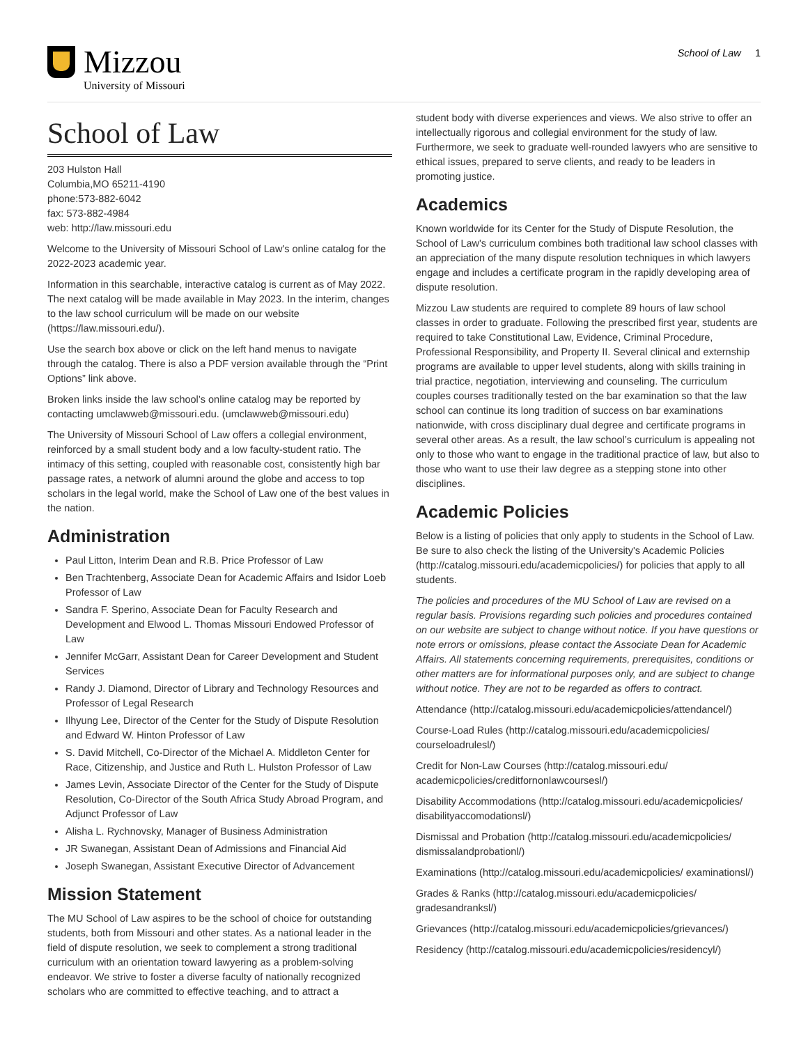Mizzou
University of Missouri
School of Law 1
School of Law
203 Hulston Hall
Columbia,MO 65211-4190
phone:573-882-6042
fax: 573-882-4984
web: http://law.missouri.edu
Welcome to the University of Missouri School of Law's online catalog for the 2022-2023 academic year.
Information in this searchable, interactive catalog is current as of May 2022. The next catalog will be made available in May 2023. In the interim, changes to the law school curriculum will be made on our website (https://law.missouri.edu/).
Use the search box above or click on the left hand menus to navigate through the catalog. There is also a PDF version available through the “Print Options” link above.
Broken links inside the law school’s online catalog may be reported by contacting umclawweb@missouri.edu. (umclawweb@missouri.edu)
The University of Missouri School of Law offers a collegial environment, reinforced by a small student body and a low faculty-student ratio. The intimacy of this setting, coupled with reasonable cost, consistently high bar passage rates, a network of alumni around the globe and access to top scholars in the legal world, make the School of Law one of the best values in the nation.
Administration
Paul Litton, Interim Dean and R.B. Price Professor of Law
Ben Trachtenberg, Associate Dean for Academic Affairs and Isidor Loeb Professor of Law
Sandra F. Sperino, Associate Dean for Faculty Research and Development and Elwood L. Thomas Missouri Endowed Professor of Law
Jennifer McGarr, Assistant Dean for Career Development and Student Services
Randy J. Diamond, Director of Library and Technology Resources and Professor of Legal Research
Ilhyung Lee, Director of the Center for the Study of Dispute Resolution and Edward W. Hinton Professor of Law
S. David Mitchell, Co-Director of the Michael A. Middleton Center for Race, Citizenship, and Justice and Ruth L. Hulston Professor of Law
James Levin, Associate Director of the Center for the Study of Dispute Resolution, Co-Director of the South Africa Study Abroad Program, and Adjunct Professor of Law
Alisha L. Rychnovsky, Manager of Business Administration
JR Swanegan, Assistant Dean of Admissions and Financial Aid
Joseph Swanegan, Assistant Executive Director of Advancement
Mission Statement
The MU School of Law aspires to be the school of choice for outstanding students, both from Missouri and other states. As a national leader in the field of dispute resolution, we seek to complement a strong traditional curriculum with an orientation toward lawyering as a problem-solving endeavor. We strive to foster a diverse faculty of nationally recognized scholars who are committed to effective teaching, and to attract a
student body with diverse experiences and views. We also strive to offer an intellectually rigorous and collegial environment for the study of law. Furthermore, we seek to graduate well-rounded lawyers who are sensitive to ethical issues, prepared to serve clients, and ready to be leaders in promoting justice.
Academics
Known worldwide for its Center for the Study of Dispute Resolution, the School of Law's curriculum combines both traditional law school classes with an appreciation of the many dispute resolution techniques in which lawyers engage and includes a certificate program in the rapidly developing area of dispute resolution.
Mizzou Law students are required to complete 89 hours of law school classes in order to graduate. Following the prescribed first year, students are required to take Constitutional Law, Evidence, Criminal Procedure, Professional Responsibility, and Property II. Several clinical and externship programs are available to upper level students, along with skills training in trial practice, negotiation, interviewing and counseling. The curriculum couples courses traditionally tested on the bar examination so that the law school can continue its long tradition of success on bar examinations nationwide, with cross disciplinary dual degree and certificate programs in several other areas. As a result, the law school’s curriculum is appealing not only to those who want to engage in the traditional practice of law, but also to those who want to use their law degree as a stepping stone into other disciplines.
Academic Policies
Below is a listing of policies that only apply to students in the School of Law. Be sure to also check the listing of the University's Academic Policies (http://catalog.missouri.edu/academicpolicies/) for policies that apply to all students.
The policies and procedures of the MU School of Law are revised on a regular basis. Provisions regarding such policies and procedures contained on our website are subject to change without notice. If you have questions or note errors or omissions, please contact the Associate Dean for Academic Affairs. All statements concerning requirements, prerequisites, conditions or other matters are for informational purposes only, and are subject to change without notice. They are not to be regarded as offers to contract.
Attendance (http://catalog.missouri.edu/academicpolicies/attendancel/)
Course-Load Rules (http://catalog.missouri.edu/academicpolicies/ courseloadrulesl/)
Credit for Non-Law Courses (http://catalog.missouri.edu/ academicpolicies/creditfornonlawcoursesl/)
Disability Accommodations (http://catalog.missouri.edu/academicpolicies/ disabilityaccomodationsl/)
Dismissal and Probation (http://catalog.missouri.edu/academicpolicies/ dismissalandprobationl/)
Examinations (http://catalog.missouri.edu/academicpolicies/ examinationsl/)
Grades & Ranks (http://catalog.missouri.edu/academicpolicies/ gradesandranksl/)
Grievances (http://catalog.missouri.edu/academicpolicies/grievances/)
Residency (http://catalog.missouri.edu/academicpolicies/residencyl/)